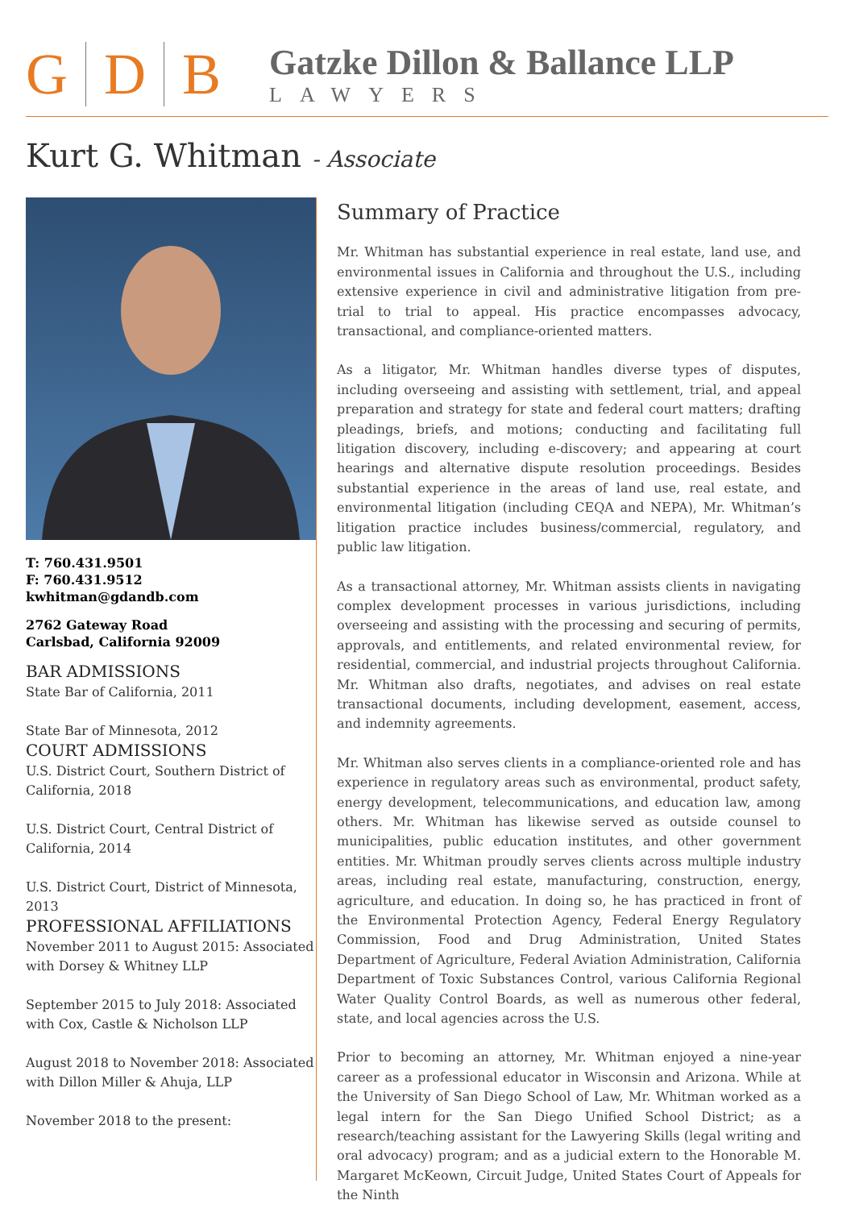G D B
Gatzke Dillon & Ballance LLP
LAWYERS
Kurt G. Whitman - Associate
T: 760.431.9501
F: 760.431.9512
kwhitman@gdandb.com
2762 Gateway Road
Carlsbad, California 92009
BAR ADMISSIONS
State Bar of California, 2011
State Bar of Minnesota, 2012
COURT ADMISSIONS
U.S. District Court, Southern District of California, 2018
U.S. District Court, Central District of California, 2014
U.S. District Court, District of Minnesota, 2013
PROFESSIONAL AFFILIATIONS
November 2011 to August 2015: Associated with Dorsey & Whitney LLP
September 2015 to July 2018: Associated with Cox, Castle & Nicholson LLP
August 2018 to November 2018: Associated with Dillon Miller & Ahuja, LLP
November 2018 to the present:
Summary of Practice
Mr. Whitman has substantial experience in real estate, land use, and environmental issues in California and throughout the U.S., including extensive experience in civil and administrative litigation from pre-trial to trial to appeal. His practice encompasses advocacy, transactional, and compliance-oriented matters.
As a litigator, Mr. Whitman handles diverse types of disputes, including overseeing and assisting with settlement, trial, and appeal preparation and strategy for state and federal court matters; drafting pleadings, briefs, and motions; conducting and facilitating full litigation discovery, including e-discovery; and appearing at court hearings and alternative dispute resolution proceedings. Besides substantial experience in the areas of land use, real estate, and environmental litigation (including CEQA and NEPA), Mr. Whitman’s litigation practice includes business/commercial, regulatory, and public law litigation.
As a transactional attorney, Mr. Whitman assists clients in navigating complex development processes in various jurisdictions, including overseeing and assisting with the processing and securing of permits, approvals, and entitlements, and related environmental review, for residential, commercial, and industrial projects throughout California. Mr. Whitman also drafts, negotiates, and advises on real estate transactional documents, including development, easement, access, and indemnity agreements.
Mr. Whitman also serves clients in a compliance-oriented role and has experience in regulatory areas such as environmental, product safety, energy development, telecommunications, and education law, among others. Mr. Whitman has likewise served as outside counsel to municipalities, public education institutes, and other government entities. Mr. Whitman proudly serves clients across multiple industry areas, including real estate, manufacturing, construction, energy, agriculture, and education. In doing so, he has practiced in front of the Environmental Protection Agency, Federal Energy Regulatory Commission, Food and Drug Administration, United States Department of Agriculture, Federal Aviation Administration, California Department of Toxic Substances Control, various California Regional Water Quality Control Boards, as well as numerous other federal, state, and local agencies across the U.S.
Prior to becoming an attorney, Mr. Whitman enjoyed a nine-year career as a professional educator in Wisconsin and Arizona. While at the University of San Diego School of Law, Mr. Whitman worked as a legal intern for the San Diego Unified School District; as a research/teaching assistant for the Lawyering Skills (legal writing and oral advocacy) program; and as a judicial extern to the Honorable M. Margaret McKeown, Circuit Judge, United States Court of Appeals for the Ninth